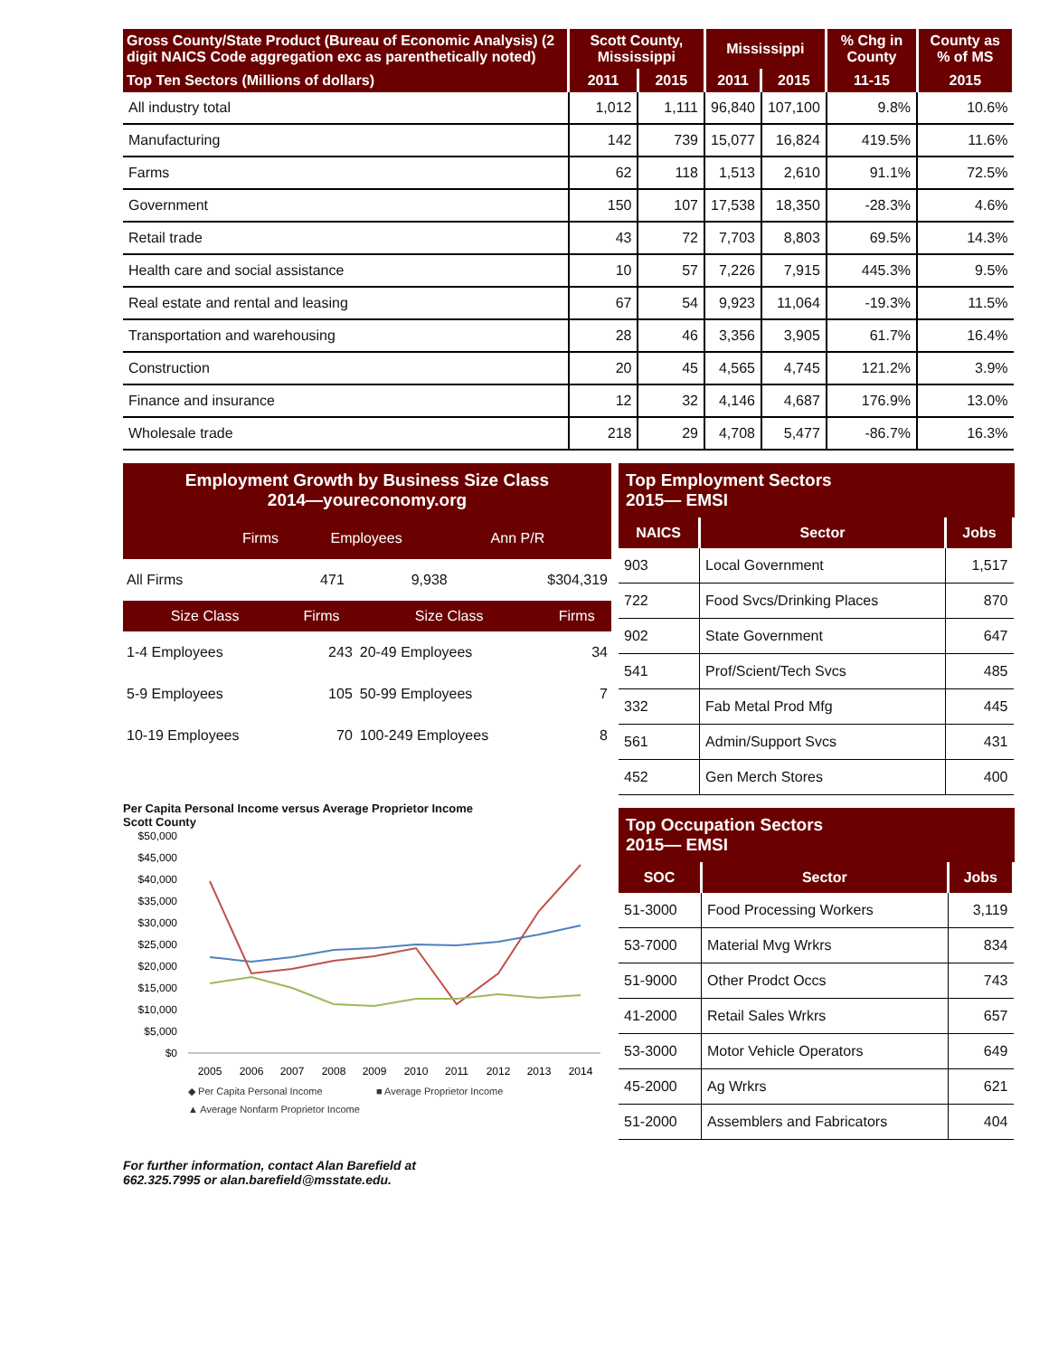| Gross County/State Product (Bureau of Economic Analysis) (2 digit NAICS Code aggregation exc as parenthetically noted) | Scott County, Mississippi | | Mississippi | | % Chg in County | County as % of MS |
| --- | --- | --- | --- | --- | --- | --- |
| Top Ten Sectors (Millions of dollars) | 2011 | 2015 | 2011 | 2015 | 11-15 | 2015 |
| All industry total | 1,012 | 1,111 | 96,840 | 107,100 | 9.8% | 10.6% |
| Manufacturing | 142 | 739 | 15,077 | 16,824 | 419.5% | 11.6% |
| Farms | 62 | 118 | 1,513 | 2,610 | 91.1% | 72.5% |
| Government | 150 | 107 | 17,538 | 18,350 | -28.3% | 4.6% |
| Retail trade | 43 | 72 | 7,703 | 8,803 | 69.5% | 14.3% |
| Health care and social assistance | 10 | 57 | 7,226 | 7,915 | 445.3% | 9.5% |
| Real estate and rental and leasing | 67 | 54 | 9,923 | 11,064 | -19.3% | 11.5% |
| Transportation and warehousing | 28 | 46 | 3,356 | 3,905 | 61.7% | 16.4% |
| Construction | 20 | 45 | 4,565 | 4,745 | 121.2% | 3.9% |
| Finance and insurance | 12 | 32 | 4,146 | 4,687 | 176.9% | 13.0% |
| Wholesale trade | 218 | 29 | 4,708 | 5,477 | -86.7% | 16.3% |
Employment Growth by Business Size Class
2014—youreconomy.org
| | Firms | Employees | Ann P/R |
| All Firms | 471 | 9,938 | $304,319 |
| Size Class | Firms | Size Class | Firms |
| --- | --- | --- | --- |
| 1-4 Employees | 243 | 20-49 Employees | 34 |
| 5-9 Employees | 105 | 50-99 Employees | 7 |
| 10-19 Employees | 70 | 100-249 Employees | 8 |
Per Capita Personal Income versus Average Proprietor Income
Scott County
$50,000
$45,000
$40,000
$35,000
$30,000
$25,000
$20,000
$15,000
$10,000
$5,000
$0
2005
2006
2007
2008
2009
2010
2011
2012
2013
2014
◆ Per Capita Personal Income
■ Average Proprietor Income
▲ Average Nonfarm Proprietor Income
For further information, contact Alan Barefield at
662.325.7995 or alan.barefield@msstate.edu.
Top Employment Sectors
2015— EMSI
| NAICS | Sector | Jobs |
| --- | --- | --- |
| 903 | Local Government | 1,517 |
| 722 | Food Svcs/Drinking Places | 870 |
| 902 | State Government | 647 |
| 541 | Prof/Scient/Tech Svcs | 485 |
| 332 | Fab Metal Prod Mfg | 445 |
| 561 | Admin/Support Svcs | 431 |
| 452 | Gen Merch Stores | 400 |
Top Occupation Sectors
2015— EMSI
| SOC | Sector | Jobs |
| --- | --- | --- |
| 51-3000 | Food Processing Workers | 3,119 |
| 53-7000 | Material Mvg Wrkrs | 834 |
| 51-9000 | Other Prodct Occs | 743 |
| 41-2000 | Retail Sales Wrkrs | 657 |
| 53-3000 | Motor Vehicle Operators | 649 |
| 45-2000 | Ag Wrkrs | 621 |
| 51-2000 | Assemblers and Fabricators | 404 |